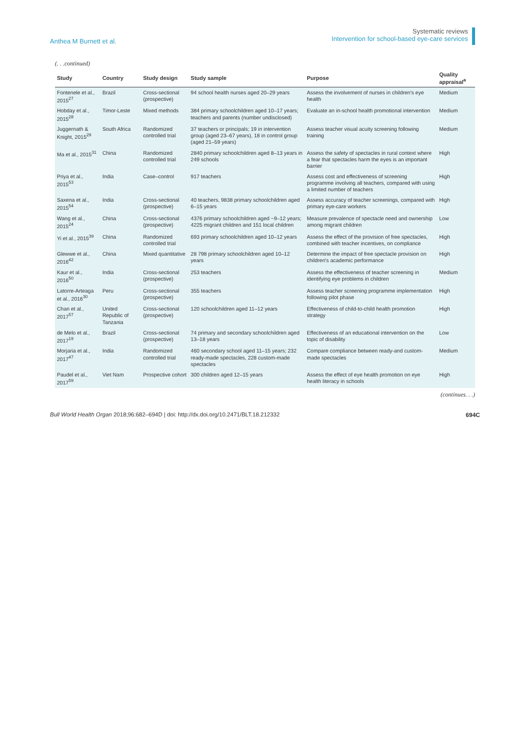Anthea M Burnett et al.
Systematic reviews
Intervention for school-based eye-care services
(. . .continued)
| Study | Country | Study design | Study sample | Purpose | Quality appraisal<sup>a</sup> |
| --- | --- | --- | --- | --- | --- |
| Fontenele et al., 2015<sup>27</sup> | Brazil | Cross-sectional (prospective) | 94 school health nurses aged 20–29 years | Assess the involvement of nurses in children's eye health | Medium |
| Hobday et al., 2015<sup>28</sup> | Timor-Leste | Mixed methods | 384 primary schoolchildren aged 10–17 years; teachers and parents (number undisclosed) | Evaluate an in-school health promotional intervention | Medium |
| Juggernath & Knight, 2015<sup>29</sup> | South Africa | Randomized controlled trial | 37 teachers or principals; 19 in intervention group (aged 23–67 years), 18 in control group (aged 21–59 years) | Assess teacher visual acuity screening following training | Medium |
| Ma et al., 2015<sup>31</sup> | China | Randomized controlled trial | 2840 primary schoolchildren aged 8–13 years in 249 schools | Assess the safety of spectacles in rural context where a fear that spectacles harm the eyes is an important barrier | High |
| Priya et al., 2015<sup>53</sup> | India | Case–control | 917 teachers | Assess cost and effectiveness of screening programme involving all teachers, compared with using a limited number of teachers | High |
| Saxena et al., 2015<sup>54</sup> | India | Cross-sectional (prospective) | 40 teachers, 9838 primary schoolchildren aged 6–15 years | Assess accuracy of teacher screenings, compared with primary eye-care workers | High |
| Wang et al., 2015<sup>24</sup> | China | Cross-sectional (prospective) | 4376 primary schoolchildren aged ~9–12 years; 4225 migrant children and 151 local children | Measure prevalence of spectacle need and ownership among migrant children | Low |
| Yi et al., 2015<sup>39</sup> | China | Randomized controlled trial | 693 primary schoolchildren aged 10–12 years | Assess the effect of the provision of free spectacles, combined with teacher incentives, on compliance | High |
| Glewwe et al., 2016<sup>42</sup> | China | Mixed quantitative | 28 798 primary schoolchildren aged 10–12 years | Determine the impact of free spectacle provision on children's academic performance | High |
| Kaur et al., 2016<sup>50</sup> | India | Cross-sectional (prospective) | 253 teachers | Assess the effectiveness of teacher screening in identifying eye problems in children | Medium |
| Latorre-Arteaga et al., 2016<sup>30</sup> | Peru | Cross-sectional (prospective) | 355 teachers | Assess teacher screening programme implementation following pilot phase | High |
| Chan et al., 2017<sup>57</sup> | United Republic of Tanzania | Cross-sectional (prospective) | 120 schoolchildren aged 11–12 years | Effectiveness of child-to-child health promotion strategy | High |
| de Melo et al., 2017<sup>19</sup> | Brazil | Cross-sectional (prospective) | 74 primary and secondary schoolchildren aged 13–18 years | Effectiveness of an educational intervention on the topic of disability | Low |
| Morjaria et al., 2017<sup>47</sup> | India | Randomized controlled trial | 460 secondary school aged 11–15 years; 232 ready-made spectacles, 228 custom-made spectacles | Compare compliance between ready-and custom-made spectacles | Medium |
| Paudel et al., 2017<sup>59</sup> | Viet Nam | Prospective cohort | 300 children aged 12–15 years | Assess the effect of eye health promotion on eye health literacy in schools | High |
(continues. . .)
Bull World Health Organ 2018;96:682–694D | doi: http://dx.doi.org/10.2471/BLT.18.212332
694C